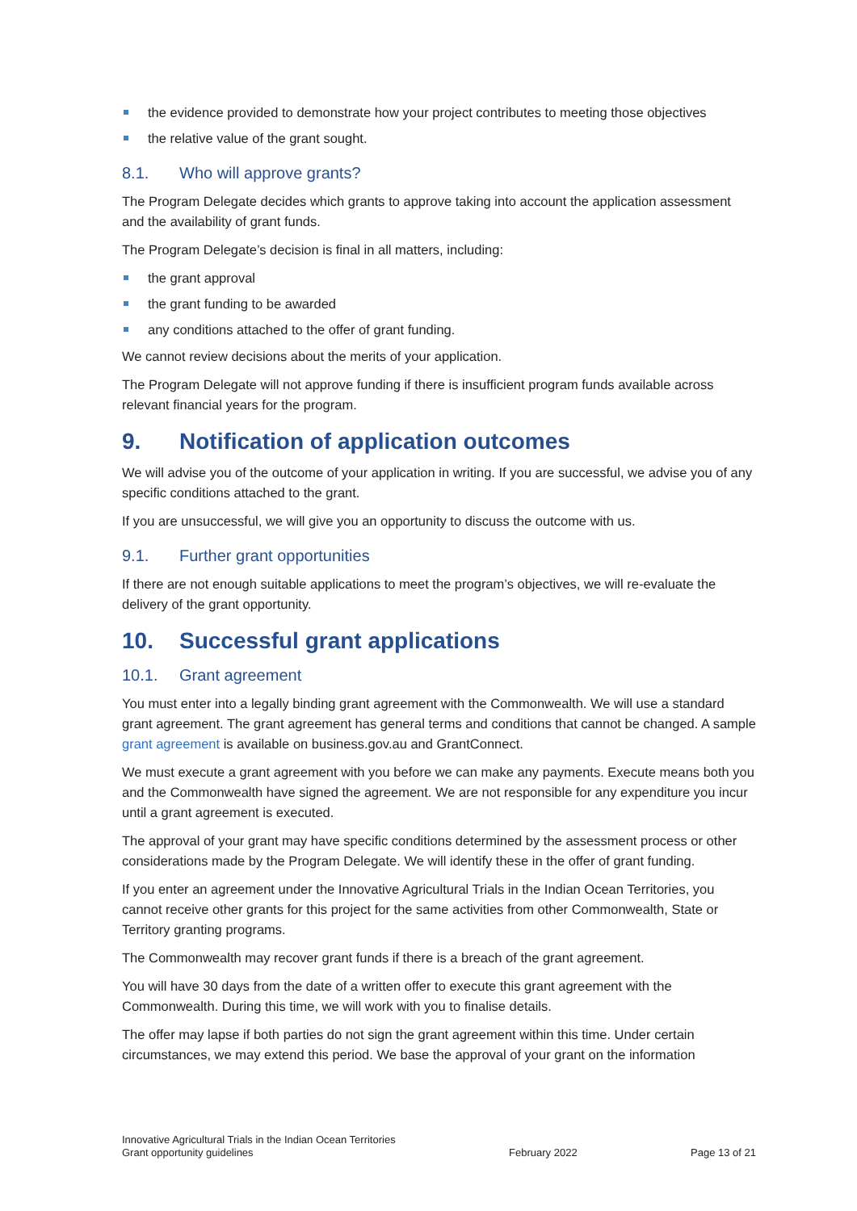the evidence provided to demonstrate how your project contributes to meeting those objectives
the relative value of the grant sought.
8.1. Who will approve grants?
The Program Delegate decides which grants to approve taking into account the application assessment and the availability of grant funds.
The Program Delegate’s decision is final in all matters, including:
the grant approval
the grant funding to be awarded
any conditions attached to the offer of grant funding.
We cannot review decisions about the merits of your application.
The Program Delegate will not approve funding if there is insufficient program funds available across relevant financial years for the program.
9. Notification of application outcomes
We will advise you of the outcome of your application in writing. If you are successful, we advise you of any specific conditions attached to the grant.
If you are unsuccessful, we will give you an opportunity to discuss the outcome with us.
9.1. Further grant opportunities
If there are not enough suitable applications to meet the program’s objectives, we will re-evaluate the delivery of the grant opportunity.
10. Successful grant applications
10.1. Grant agreement
You must enter into a legally binding grant agreement with the Commonwealth. We will use a standard grant agreement. The grant agreement has general terms and conditions that cannot be changed. A sample grant agreement is available on business.gov.au and GrantConnect.
We must execute a grant agreement with you before we can make any payments. Execute means both you and the Commonwealth have signed the agreement. We are not responsible for any expenditure you incur until a grant agreement is executed.
The approval of your grant may have specific conditions determined by the assessment process or other considerations made by the Program Delegate. We will identify these in the offer of grant funding.
If you enter an agreement under the Innovative Agricultural Trials in the Indian Ocean Territories, you cannot receive other grants for this project for the same activities from other Commonwealth, State or Territory granting programs.
The Commonwealth may recover grant funds if there is a breach of the grant agreement.
You will have 30 days from the date of a written offer to execute this grant agreement with the Commonwealth. During this time, we will work with you to finalise details.
The offer may lapse if both parties do not sign the grant agreement within this time. Under certain circumstances, we may extend this period. We base the approval of your grant on the information
Innovative Agricultural Trials in the Indian Ocean Territories
Grant opportunity guidelines
February 2022
Page 13 of 21